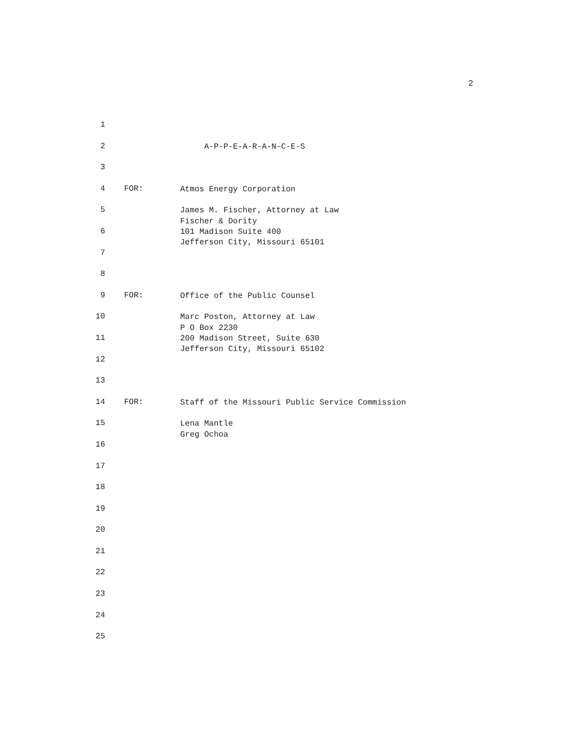2
1
2
A-P-P-E-A-R-A-N-C-E-S
3
4 FOR:
Atmos Energy Corporation
5
James M. Fischer, Attorney at Law Fischer & Dority
6
101 Madison Suite 400 Jefferson City, Missouri 65101
7
8
9 FOR:
Office of the Public Counsel
10
Marc Poston, Attorney at Law P O Box 2230
11
200 Madison Street, Suite 630 Jefferson City, Missouri 65102
12
13
14 FOR:
Staff of the Missouri Public Service Commission
15
Lena Mantle Greg Ochoa
16
17
18
19
20
21
22
23
24
25